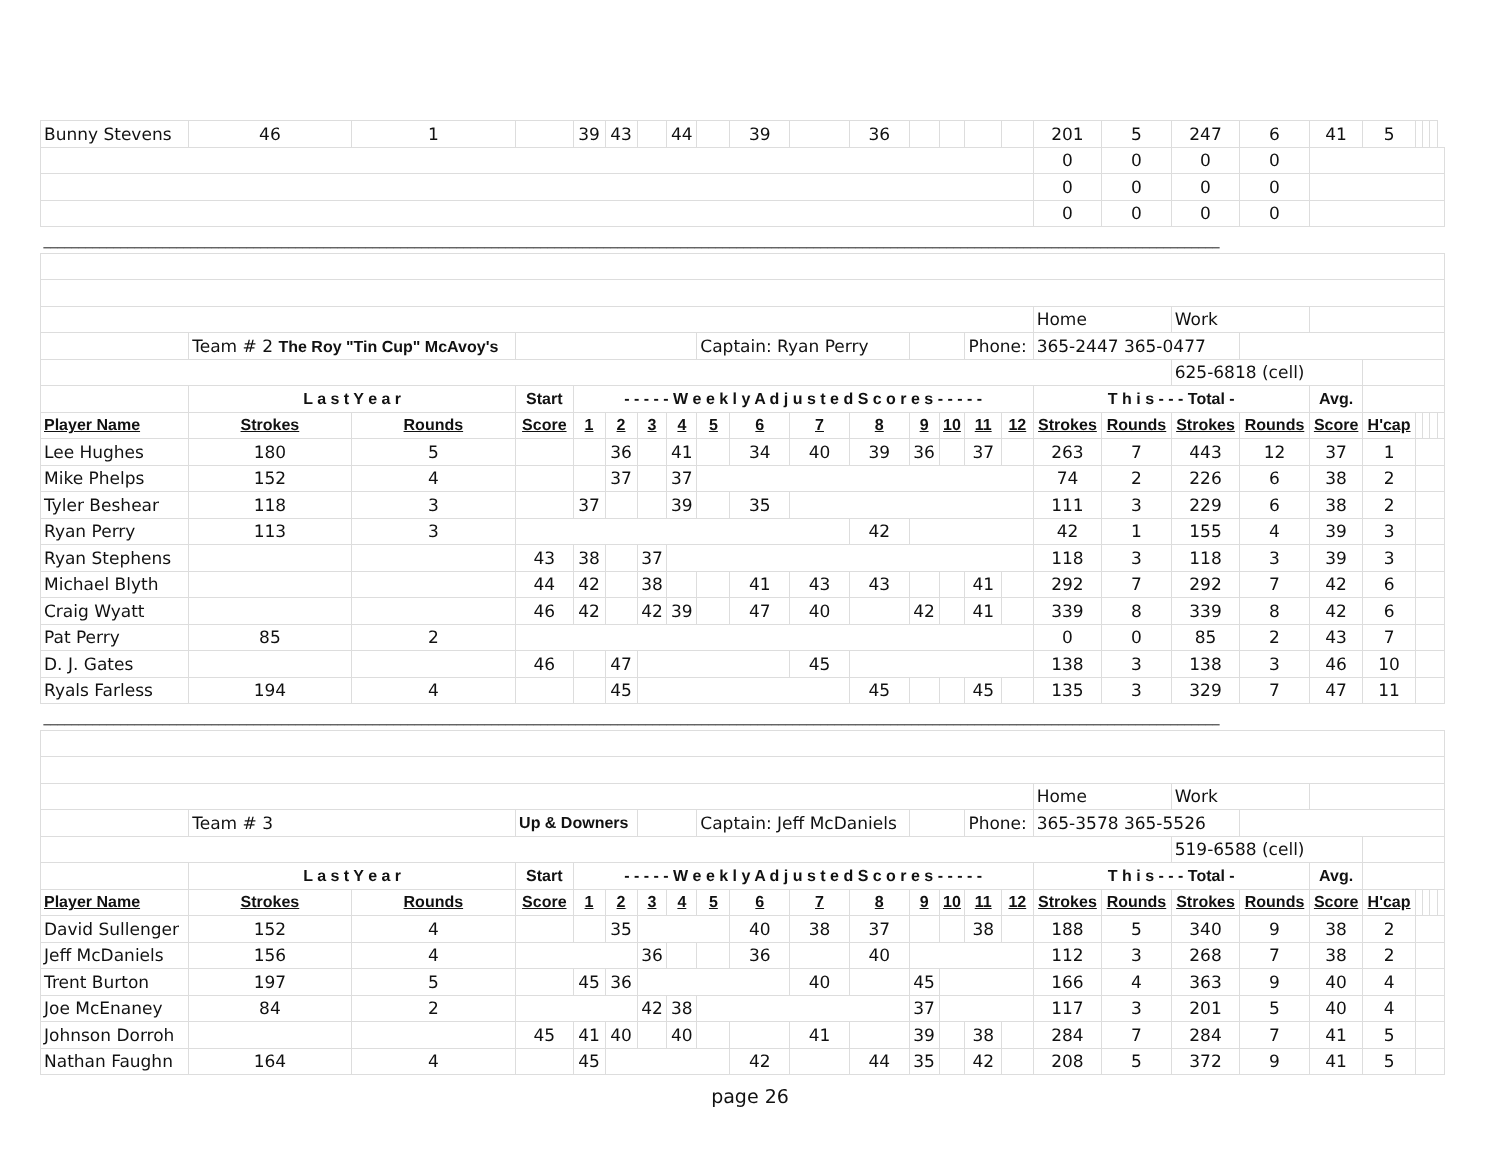| Bunny Stevens | 46 | 1 | | 39 | 43 | | 44 | | 39 | | 36 | | | | | 201 | 5 | 247 | 6 | 41 | 5 | | | | |
| | | | | | | | | | | | | | | | | 0 | 0 | 0 | 0 | | | | | | |
| | | | | | | | | | | | | | | | | 0 | 0 | 0 | 0 | | | | | | |
| | | | | | | | | | | | | | | | | 0 | 0 | 0 | 0 | | | | | | |
| ________________________________________________________________________________________________________________________________________________________________________ | | | | | | | | | | | | | | | | | | | | | | | | | |
| | | | | | | | | | | | | | | | | Home | | Work | | | | | | | |
| | Team # 2 The Roy "Tin Cup" McAvoy's | | | | | | | Captain: Ryan Perry | | | | | | Phone: | | 365-2447 365-0477 | | | | | | | | | |
| | | | | | | | | | | | | | | | | | | 625-6818 (cell) | | | | | | | |
| | L a s t Y e a r | | Start | - - - - - W e e k l y A d j u s t e d S c o r e s - - - - - | | | | | | | | | | | | T h i s - - - Total - | | | | Avg. | | | | | |
| Player Name | Strokes | Rounds | Score | 1 | 2 | 3 | 4 | 5 | 6 | 7 | 8 | 9 | 10 | 11 | 12 | Strokes | Rounds | Strokes | Rounds | Score | H'cap | | | | |
| Lee Hughes | 180 | 5 | | | 36 | | 41 | | 34 | 40 | 39 | 36 | | 37 | | 263 | 7 | 443 | 12 | 37 | 1 | | | | |
| Mike Phelps | 152 | 4 | | | 37 | | 37 | | | | | | | | | 74 | 2 | 226 | 6 | 38 | 2 | | | | |
| Tyler Beshear | 118 | 3 | | 37 | | | 39 | | 35 | | | | | | | 111 | 3 | 229 | 6 | 38 | 2 | | | | |
| Ryan Perry | 113 | 3 | | | | | | | | | 42 | | | | | 42 | 1 | 155 | 4 | 39 | 3 | | | | |
| Ryan Stephens | | | 43 | 38 | | 37 | | | | | | | | | | 118 | 3 | 118 | 3 | 39 | 3 | | | | |
| Michael Blyth | | | 44 | 42 | | 38 | | | 41 | 43 | 43 | | | 41 | | 292 | 7 | 292 | 7 | 42 | 6 | | | | |
| Craig Wyatt | | | 46 | 42 | | 42 | 39 | | 47 | 40 | | 42 | | 41 | | 339 | 8 | 339 | 8 | 42 | 6 | | | | |
| Pat Perry | 85 | 2 | | | | | | | | | | | | | | 0 | 0 | 85 | 2 | 43 | 7 | | | | |
| D. J. Gates | | | 46 | | 47 | | | | | 45 | | | | | | 138 | 3 | 138 | 3 | 46 | 10 | | | | |
| Ryals Farless | 194 | 4 | | | 45 | | | | | | 45 | | | 45 | | 135 | 3 | 329 | 7 | 47 | 11 | | | | |
| ________________________________________________________________________________________________________________________________________________________________________ | | | | | | | | | | | | | | | | | | | | | | | | | |
| | | | | | | | | | | | | | | | | Home | | Work | | | | | | | |
| | Team # 3 | | Up & Downers | | | | | Captain: Jeff McDaniels | | | | | | Phone: | | 365-3578 365-5526 | | | | | | | | | |
| | | | | | | | | | | | | | | | | | | 519-6588 (cell) | | | | | | | |
| | L a s t Y e a r | | Start | - - - - - W e e k l y A d j u s t e d S c o r e s - - - - - | | | | | | | | | | | | T h i s - - - Total - | | | | Avg. | | | | | |
| Player Name | Strokes | Rounds | Score | 1 | 2 | 3 | 4 | 5 | 6 | 7 | 8 | 9 | 10 | 11 | 12 | Strokes | Rounds | Strokes | Rounds | Score | H'cap | | | | |
| David Sullenger | 152 | 4 | | | 35 | | | | 40 | 38 | 37 | | | 38 | | 188 | 5 | 340 | 9 | 38 | 2 | | | | |
| Jeff McDaniels | 156 | 4 | | | | 36 | | | 36 | | 40 | | | | | 112 | 3 | 268 | 7 | 38 | 2 | | | | |
| Trent Burton | 197 | 5 | | 45 | 36 | | | | | 40 | | 45 | | | | 166 | 4 | 363 | 9 | 40 | 4 | | | | |
| Joe McEnaney | 84 | 2 | | | | 42 | 38 | | | | | 37 | | | | 117 | 3 | 201 | 5 | 40 | 4 | | | | |
| Johnson Dorroh | | | 45 | 41 | 40 | | 40 | | | 41 | | 39 | | 38 | | 284 | 7 | 284 | 7 | 41 | 5 | | | | |
| Nathan Faughn | 164 | 4 | | 45 | | | | | 42 | | 44 | 35 | | 42 | | 208 | 5 | 372 | 9 | 41 | 5 | | | | |
page 26